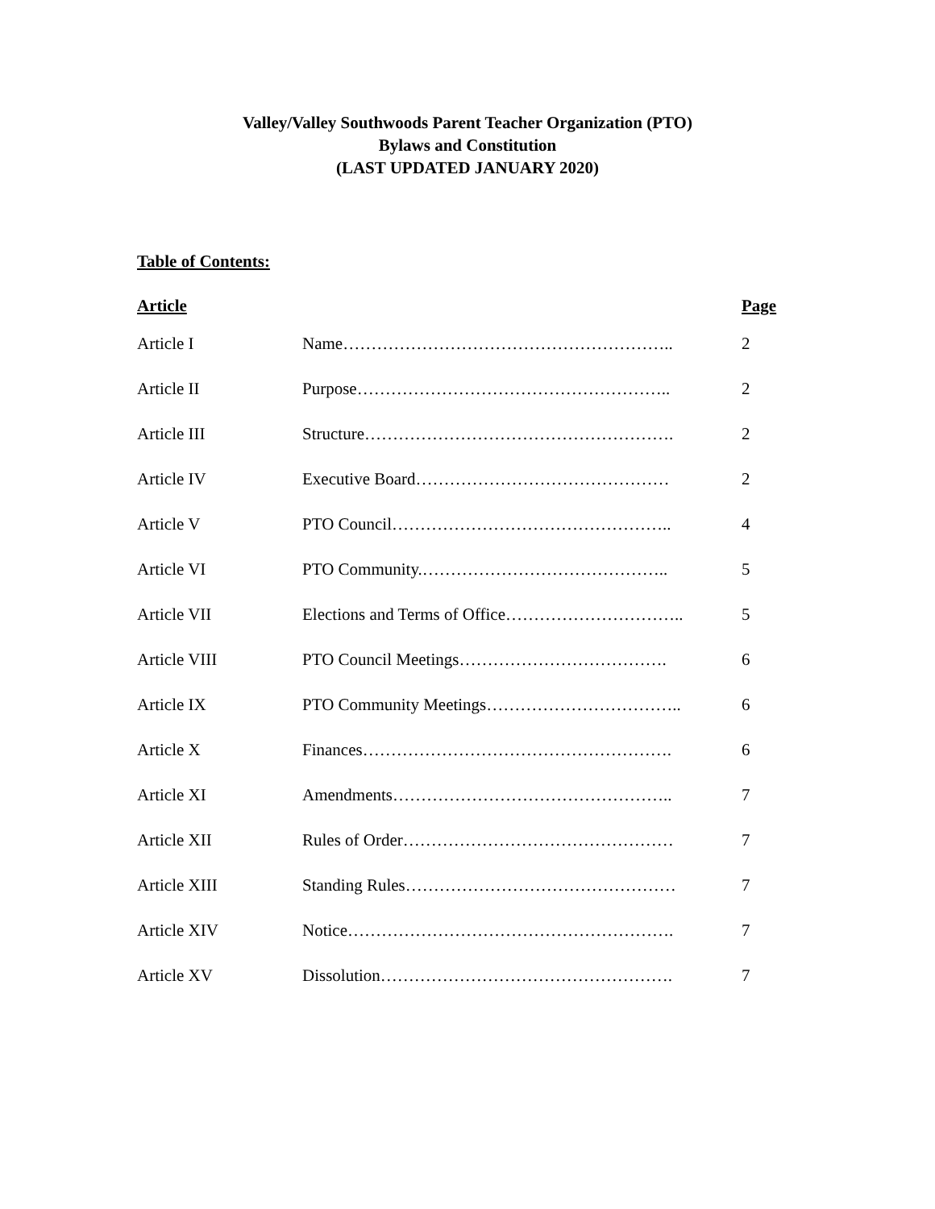Valley/Valley Southwoods Parent Teacher Organization (PTO)
Bylaws and Constitution
(LAST UPDATED JANUARY 2020)
Table of Contents:
| Article | | Page |
| --- | --- | --- |
| Article I | Name………………………………………………….. | 2 |
| Article II | Purpose……………………………………………….. | 2 |
| Article III | Structure………………………………………………. | 2 |
| Article IV | Executive Board……………………………………… | 2 |
| Article V | PTO Council………………………………………….. | 4 |
| Article VI | PTO Community.…………………………………….. | 5 |
| Article VII | Elections and Terms of Office………………………….. | 5 |
| Article VIII | PTO Council Meetings………………………………. | 6 |
| Article IX | PTO Community Meetings…………………………….. | 6 |
| Article X | Finances………………………………………………. | 6 |
| Article XI | Amendments………………………………………….. | 7 |
| Article XII | Rules of Order………………………………………… | 7 |
| Article XIII | Standing Rules………………………………………… | 7 |
| Article XIV | Notice…………………………………………………. | 7 |
| Article XV | Dissolution……………………………………………. | 7 |